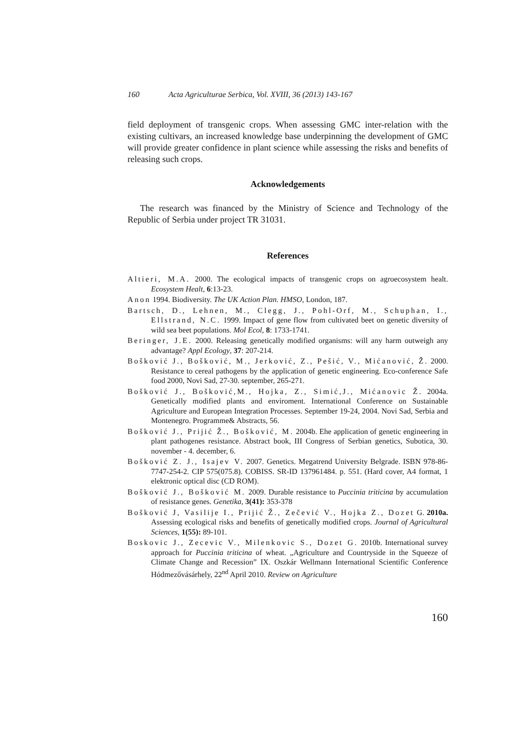160 Acta Agriculturae Serbica, Vol. XVIII, 36 (2013) 143-167
field deployment of transgenic crops. When assessing GMC inter-relation with the existing cultivars, an increased knowledge base underpinning the development of GMC will provide greater confidence in plant science while assessing the risks and benefits of releasing such crops.
Acknowledgements
The research was financed by the Ministry of Science and Technology of the Republic of Serbia under project TR 31031.
References
Altieri, M.A. 2000. The ecological impacts of transgenic crops on agroecosystem healt. Ecosystem Healt, 6:13-23.
Anon 1994. Biodiversity. The UK Action Plan. HMSO, London, 187.
Bartsch, D., Lehnen, M., Clegg, J., Pohl-Orf, M., Schuphan, I., Ellstrand, N.C. 1999. Impact of gene flow from cultivated beet on genetic diversity of wild sea beet populations. Mol Ecol, 8: 1733-1741.
Beringer, J.E. 2000. Releasing genetically modified organisms: will any harm outweigh any advantage? Appl Ecology, 37: 207-214.
Bošković J., Bošković, M., Jerković, Z., Pešić, V., Mićanović, Ž. 2000. Resistance to cereal pathogens by the application of genetic engineering. Eco-conference Safe food 2000, Novi Sad, 27-30. september, 265-271.
Bošković J., Bošković,M., Hojka, Z., Simić,J., Mićanovic Ž. 2004a. Genetically modified plants and enviroment. International Conference on Sustainable Agriculture and European Integration Processes. September 19-24, 2004. Novi Sad, Serbia and Montenegro. Programme& Abstracts, 56.
Bošković J., Prijić Ž., Bošković, M. 2004b. Ehe application of genetic engineering in plant pathogenes resistance. Abstract book, III Congress of Serbian genetics, Subotica, 30. november - 4. december, 6.
Bošković Z. J., Isajev V. 2007. Genetics. Megatrend University Belgrade. ISBN 978-86-7747-254-2. CIP 575(075.8). COBISS. SR-ID 137961484. p. 551. (Hard cover, A4 format, 1 elektronic optical disc (CD ROM).
Bošković J., Bošković M. 2009. Durable resistance to Puccinia triticina by accumulation of resistance genes. Genetika, 3(41): 353-378
Bošković J, Vasilije I., Prijić Ž., Zečević V., Hojka Z., Dozet G. 2010a. Assessing ecological risks and benefits of genetically modified crops. Journal of Agricultural Sciences, 1(55): 89-101.
Boskovic J., Zecevic V., Milenkovic S., Dozet G. 2010b. International survey approach for Puccinia triticina of wheat. „Agriculture and Countryside in the Squeeze of Climate Change and Recession” IX. Oszkár Wellmann International Scientific Conference Hódmezővásárhely, 22<sup>nd</sup> April 2010. Review on Agriculture
160